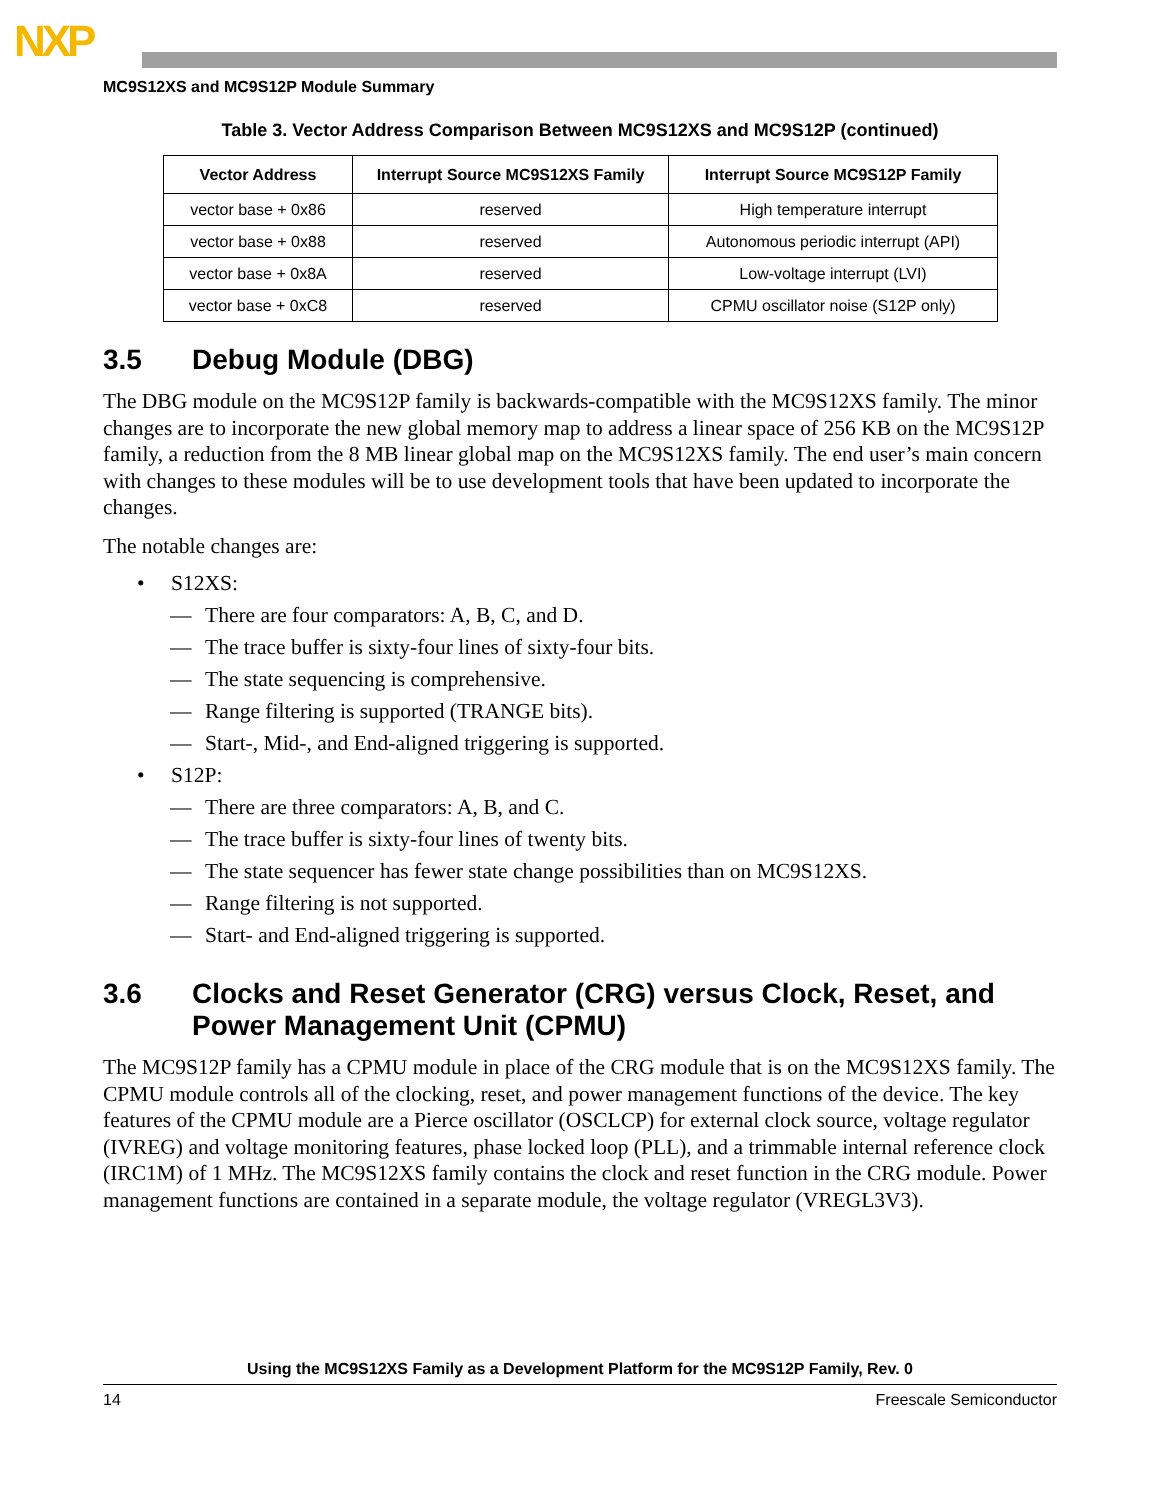NXP
MC9S12XS and MC9S12P Module Summary
Table 3. Vector Address Comparison Between MC9S12XS and MC9S12P (continued)
| Vector Address | Interrupt Source MC9S12XS Family | Interrupt Source MC9S12P Family |
| --- | --- | --- |
| vector base + 0x86 | reserved | High temperature interrupt |
| vector base + 0x88 | reserved | Autonomous periodic interrupt (API) |
| vector base + 0x8A | reserved | Low-voltage interrupt (LVI) |
| vector base + 0xC8 | reserved | CPMU oscillator noise (S12P only) |
3.5 Debug Module (DBG)
The DBG module on the MC9S12P family is backwards-compatible with the MC9S12XS family. The minor changes are to incorporate the new global memory map to address a linear space of 256 KB on the MC9S12P family, a reduction from the 8 MB linear global map on the MC9S12XS family. The end user’s main concern with changes to these modules will be to use development tools that have been updated to incorporate the changes.
The notable changes are:
• S12XS:
— There are four comparators: A, B, C, and D.
— The trace buffer is sixty-four lines of sixty-four bits.
— The state sequencing is comprehensive.
— Range filtering is supported (TRANGE bits).
— Start-, Mid-, and End-aligned triggering is supported.
• S12P:
— There are three comparators: A, B, and C.
— The trace buffer is sixty-four lines of twenty bits.
— The state sequencer has fewer state change possibilities than on MC9S12XS.
— Range filtering is not supported.
— Start- and End-aligned triggering is supported.
3.6 Clocks and Reset Generator (CRG) versus Clock, Reset, and Power Management Unit (CPMU)
The MC9S12P family has a CPMU module in place of the CRG module that is on the MC9S12XS family. The CPMU module controls all of the clocking, reset, and power management functions of the device. The key features of the CPMU module are a Pierce oscillator (OSCLCP) for external clock source, voltage regulator (IVREG) and voltage monitoring features, phase locked loop (PLL), and a trimmable internal reference clock (IRC1M) of 1 MHz. The MC9S12XS family contains the clock and reset function in the CRG module. Power management functions are contained in a separate module, the voltage regulator (VREGL3V3).
Using the MC9S12XS Family as a Development Platform for the MC9S12P Family, Rev. 0
14 Freescale Semiconductor